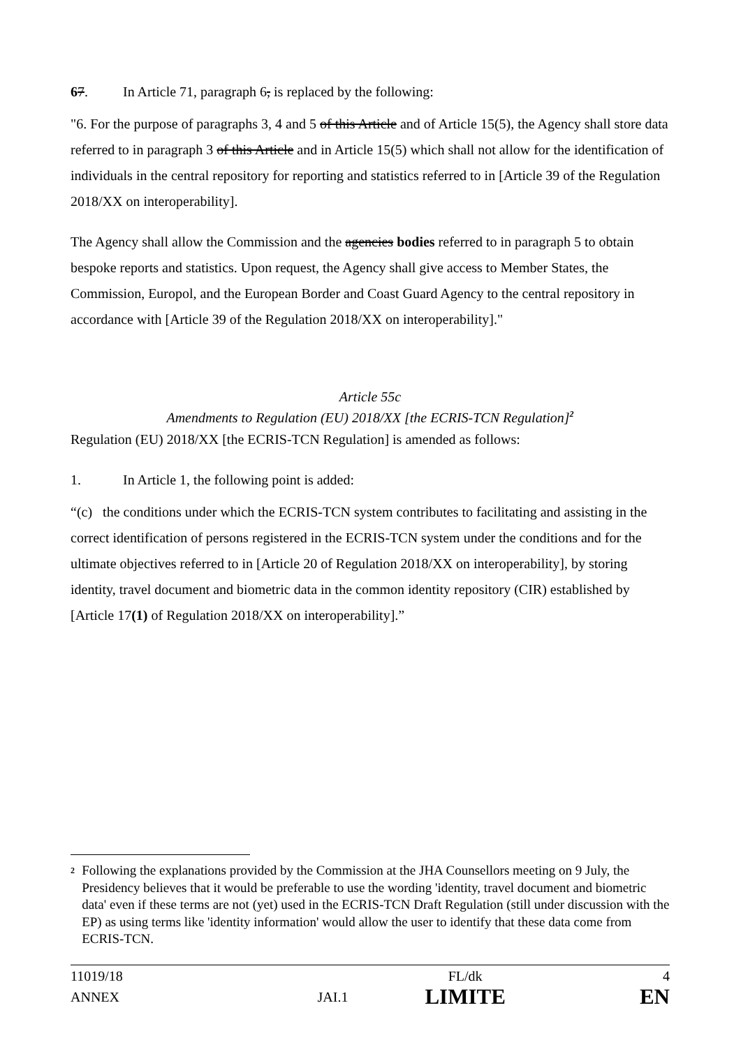67. In Article 71, paragraph 6, is replaced by the following:
"6. For the purpose of paragraphs 3, 4 and 5 of this Article and of Article 15(5), the Agency shall store data referred to in paragraph 3 of this Article and in Article 15(5) which shall not allow for the identification of individuals in the central repository for reporting and statistics referred to in [Article 39 of the Regulation 2018/XX on interoperability].
The Agency shall allow the Commission and the agencies bodies referred to in paragraph 5 to obtain bespoke reports and statistics. Upon request, the Agency shall give access to Member States, the Commission, Europol, and the European Border and Coast Guard Agency to the central repository in accordance with [Article 39 of the Regulation 2018/XX on interoperability]."
Article 55c
Amendments to Regulation (EU) 2018/XX [the ECRIS-TCN Regulation]<sup>2</sup>
Regulation (EU) 2018/XX [the ECRIS-TCN Regulation] is amended as follows:
1. In Article 1, the following point is added:
“(c) the conditions under which the ECRIS-TCN system contributes to facilitating and assisting in the correct identification of persons registered in the ECRIS-TCN system under the conditions and for the ultimate objectives referred to in [Article 20 of Regulation 2018/XX on interoperability], by storing identity, travel document and biometric data in the common identity repository (CIR) established by [Article 17(1) of Regulation 2018/XX on interoperability].”
<sup>2</sup> Following the explanations provided by the Commission at the JHA Counsellors meeting on 9 July, the Presidency believes that it would be preferable to use the wording 'identity, travel document and biometric data' even if these terms are not (yet) used in the ECRIS-TCN Draft Regulation (still under discussion with the EP) as using terms like 'identity information' would allow the user to identify that these data come from ECRIS-TCN.
| 11019/18 | | FL/dk | 4 |
| ANNEX | JAI.1 | LIMITE | EN |